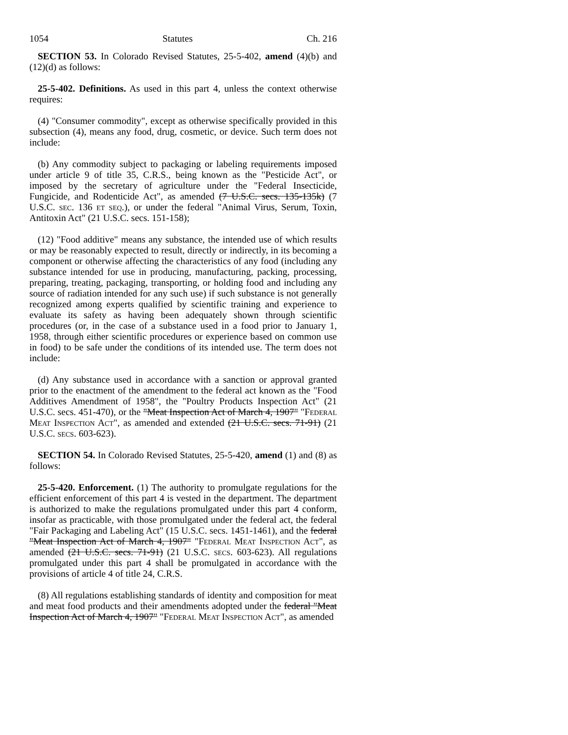1054 Statutes Ch. 216
SECTION 53. In Colorado Revised Statutes, 25-5-402, amend (4)(b) and (12)(d) as follows:
25-5-402. Definitions. As used in this part 4, unless the context otherwise requires:
(4) "Consumer commodity", except as otherwise specifically provided in this subsection (4), means any food, drug, cosmetic, or device. Such term does not include:
(b) Any commodity subject to packaging or labeling requirements imposed under article 9 of title 35, C.R.S., being known as the "Pesticide Act", or imposed by the secretary of agriculture under the "Federal Insecticide, Fungicide, and Rodenticide Act", as amended (7 U.S.C. secs. 135-135k) (7 U.S.C. sec. 136 et seq.), or under the federal "Animal Virus, Serum, Toxin, Antitoxin Act" (21 U.S.C. secs. 151-158);
(12) "Food additive" means any substance, the intended use of which results or may be reasonably expected to result, directly or indirectly, in its becoming a component or otherwise affecting the characteristics of any food (including any substance intended for use in producing, manufacturing, packing, processing, preparing, treating, packaging, transporting, or holding food and including any source of radiation intended for any such use) if such substance is not generally recognized among experts qualified by scientific training and experience to evaluate its safety as having been adequately shown through scientific procedures (or, in the case of a substance used in a food prior to January 1, 1958, through either scientific procedures or experience based on common use in food) to be safe under the conditions of its intended use. The term does not include:
(d) Any substance used in accordance with a sanction or approval granted prior to the enactment of the amendment to the federal act known as the "Food Additives Amendment of 1958", the "Poultry Products Inspection Act" (21 U.S.C. secs. 451-470), or the "Meat Inspection Act of March 4, 1907" "Federal Meat Inspection Act", as amended and extended (21 U.S.C. secs. 71-91) (21 U.S.C. secs. 603-623).
SECTION 54. In Colorado Revised Statutes, 25-5-420, amend (1) and (8) as follows:
25-5-420. Enforcement. (1) The authority to promulgate regulations for the efficient enforcement of this part 4 is vested in the department. The department is authorized to make the regulations promulgated under this part 4 conform, insofar as practicable, with those promulgated under the federal act, the federal "Fair Packaging and Labeling Act" (15 U.S.C. secs. 1451-1461), and the federal "Meat Inspection Act of March 4, 1907" "Federal Meat Inspection Act", as amended (21 U.S.C. secs. 71-91) (21 U.S.C. secs. 603-623). All regulations promulgated under this part 4 shall be promulgated in accordance with the provisions of article 4 of title 24, C.R.S.
(8) All regulations establishing standards of identity and composition for meat and meat food products and their amendments adopted under the federal "Meat Inspection Act of March 4, 1907" "Federal Meat Inspection Act", as amended